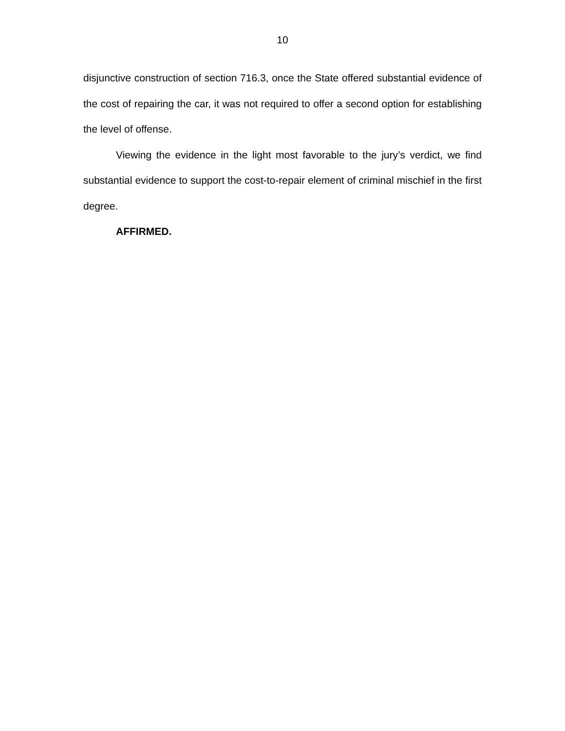10
disjunctive construction of section 716.3, once the State offered substantial evidence of the cost of repairing the car, it was not required to offer a second option for establishing the level of offense.
Viewing the evidence in the light most favorable to the jury’s verdict, we find substantial evidence to support the cost-to-repair element of criminal mischief in the first degree.
AFFIRMED.